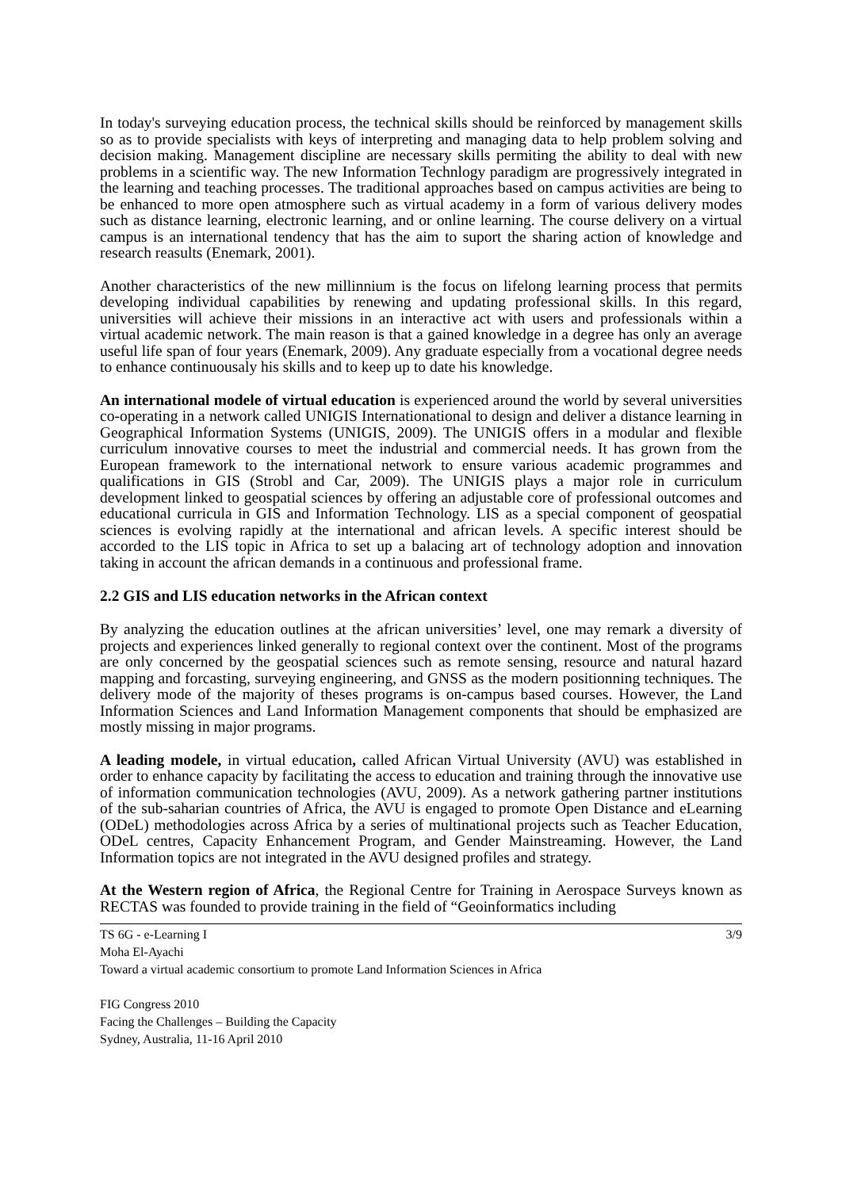In today's surveying education process, the technical skills should be reinforced by management skills so as to provide specialists with keys of interpreting and managing data to help problem solving and decision making. Management discipline are necessary skills permiting the ability to deal with new problems in a scientific way. The new Information Technlogy paradigm are progressively integrated in the learning and teaching processes. The traditional approaches based on campus activities are being to be enhanced to more open atmosphere such as virtual academy in a form of various delivery modes such as distance learning, electronic learning, and or online learning. The course delivery on a virtual campus is an international tendency that has the aim to suport the sharing action of knowledge and research reasults (Enemark, 2001).
Another characteristics of the new millinnium is the focus on lifelong learning process that permits developing individual capabilities by renewing and updating professional skills. In this regard, universities will achieve their missions in an interactive act with users and professionals within a virtual academic network. The main reason is that a gained knowledge in a degree has only an average useful life span of four years (Enemark, 2009). Any graduate especially from a vocational degree needs to enhance continuousaly his skills and to keep up to date his knowledge.
An international modele of virtual education is experienced around the world by several universities co-operating in a network called UNIGIS Internationational to design and deliver a distance learning in Geographical Information Systems (UNIGIS, 2009). The UNIGIS offers in a modular and flexible curriculum innovative courses to meet the industrial and commercial needs. It has grown from the European framework to the international network to ensure various academic programmes and qualifications in GIS (Strobl and Car, 2009). The UNIGIS plays a major role in curriculum development linked to geospatial sciences by offering an adjustable core of professional outcomes and educational curricula in GIS and Information Technology. LIS as a special component of geospatial sciences is evolving rapidly at the international and african levels. A specific interest should be accorded to the LIS topic in Africa to set up a balacing art of technology adoption and innovation taking in account the african demands in a continuous and professional frame.
2.2 GIS and LIS education networks in the African context
By analyzing the education outlines at the african universities’ level, one may remark a diversity of projects and experiences linked generally to regional context over the continent. Most of the programs are only concerned by the geospatial sciences such as remote sensing, resource and natural hazard mapping and forcasting, surveying engineering, and GNSS as the modern positionning techniques. The delivery mode of the majority of theses programs is on-campus based courses. However, the Land Information Sciences and Land Information Management components that should be emphasized are mostly missing in major programs.
A leading modele, in virtual education, called African Virtual University (AVU) was established in order to enhance capacity by facilitating the access to education and training through the innovative use of information communication technologies (AVU, 2009). As a network gathering partner institutions of the sub-saharian countries of Africa, the AVU is engaged to promote Open Distance and eLearning (ODeL) methodologies across Africa by a series of multinational projects such as Teacher Education, ODeL centres, Capacity Enhancement Program, and Gender Mainstreaming. However, the Land Information topics are not integrated in the AVU designed profiles and strategy.
At the Western region of Africa, the Regional Centre for Training in Aerospace Surveys known as RECTAS was founded to provide training in the field of “Geoinformatics including
TS 6G - e-Learning I 3/9
Moha El-Ayachi
Toward a virtual academic consortium to promote Land Information Sciences in Africa
FIG Congress 2010
Facing the Challenges – Building the Capacity
Sydney, Australia, 11-16 April 2010